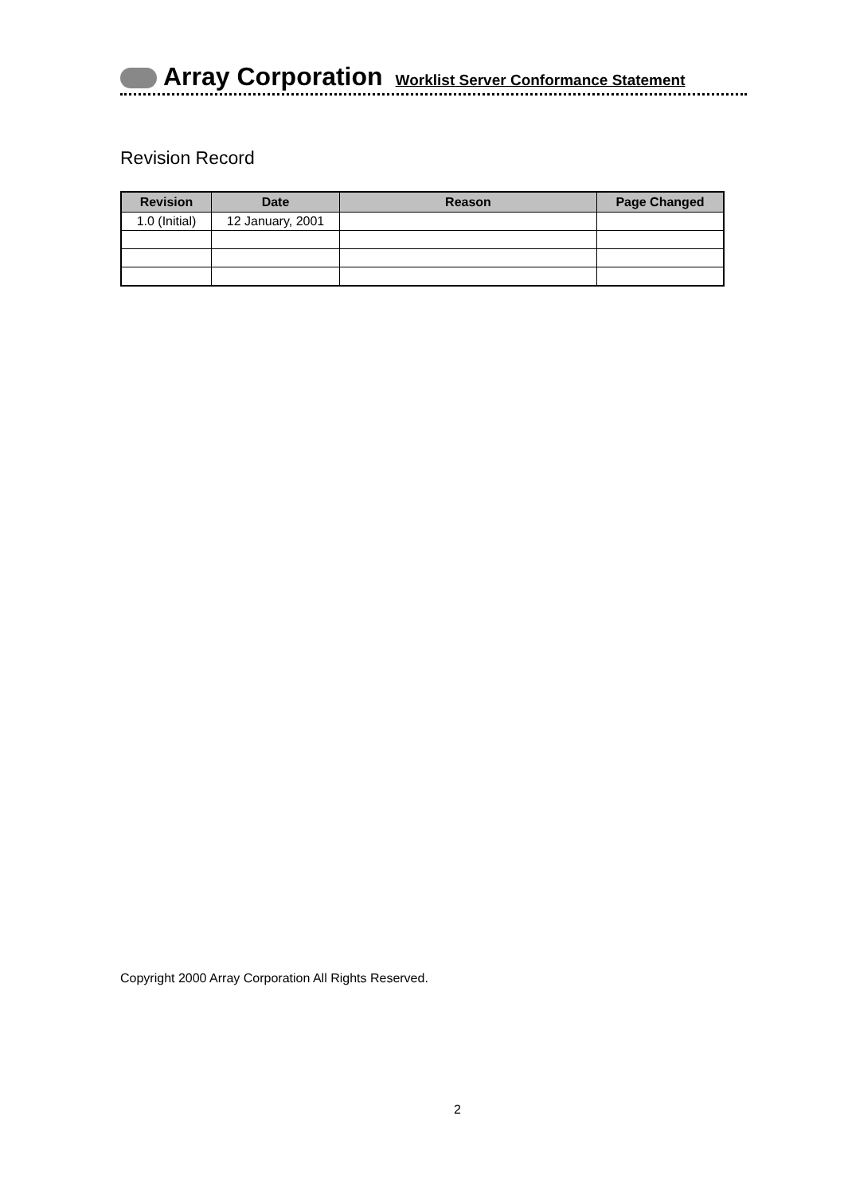Array Corporation Worklist Server Conformance Statement
Revision Record
| Revision | Date | Reason | Page Changed |
| --- | --- | --- | --- |
| 1.0 (Initial) | 12 January, 2001 | | |
Copyright 2000 Array Corporation All Rights Reserved.
2